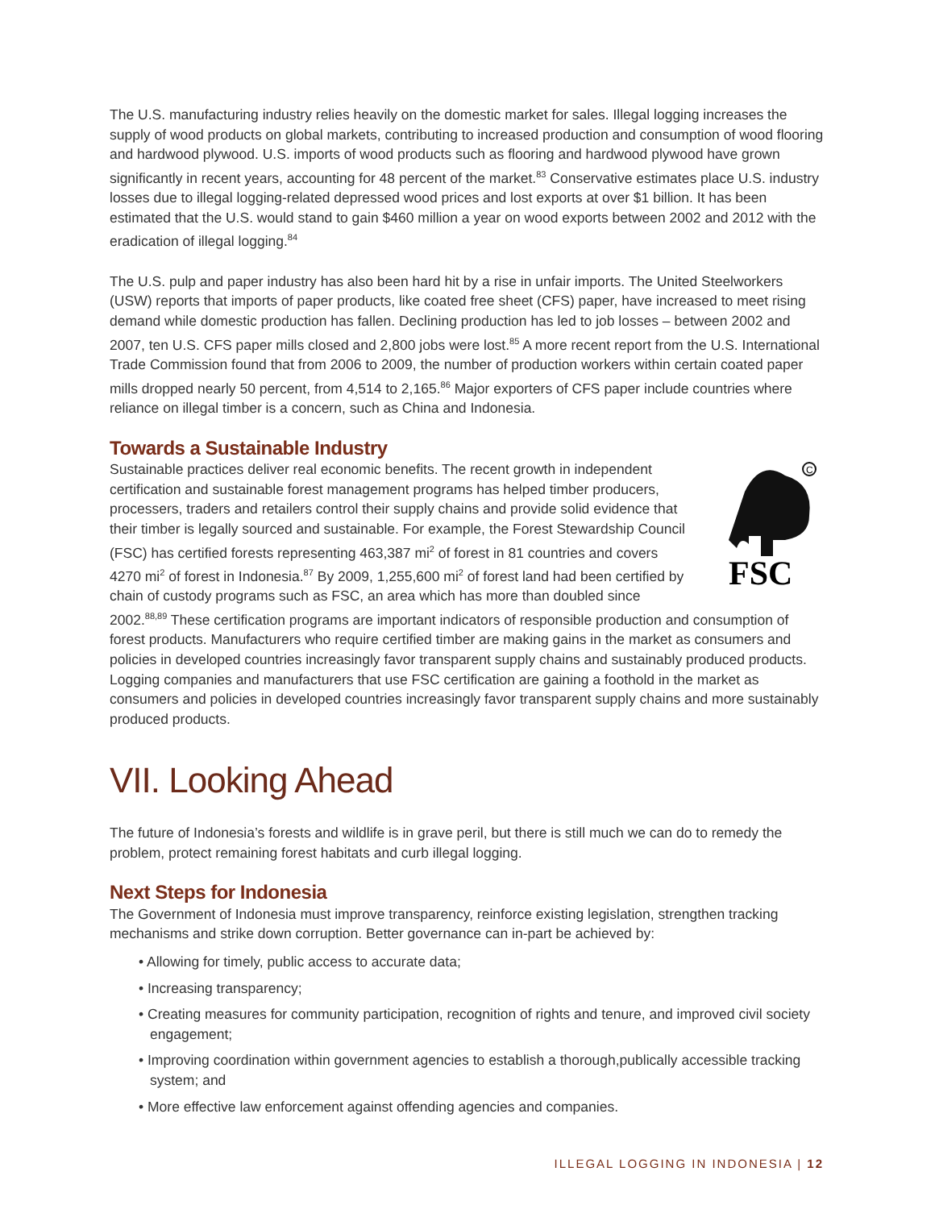The U.S. manufacturing industry relies heavily on the domestic market for sales. Illegal logging increases the supply of wood products on global markets, contributing to increased production and consumption of wood flooring and hardwood plywood. U.S. imports of wood products such as flooring and hardwood plywood have grown significantly in recent years, accounting for 48 percent of the market.<sup>83</sup> Conservative estimates place U.S. industry losses due to illegal logging-related depressed wood prices and lost exports at over $1 billion. It has been estimated that the U.S. would stand to gain $460 million a year on wood exports between 2002 and 2012 with the eradication of illegal logging.<sup>84</sup>
The U.S. pulp and paper industry has also been hard hit by a rise in unfair imports. The United Steelworkers (USW) reports that imports of paper products, like coated free sheet (CFS) paper, have increased to meet rising demand while domestic production has fallen. Declining production has led to job losses – between 2002 and 2007, ten U.S. CFS paper mills closed and 2,800 jobs were lost.<sup>85</sup> A more recent report from the U.S. International Trade Commission found that from 2006 to 2009, the number of production workers within certain coated paper mills dropped nearly 50 percent, from 4,514 to 2,165.<sup>86</sup> Major exporters of CFS paper include countries where reliance on illegal timber is a concern, such as China and Indonesia.
Towards a Sustainable Industry
C
FSC
Sustainable practices deliver real economic benefits. The recent growth in independent certification and sustainable forest management programs has helped timber producers, processers, traders and retailers control their supply chains and provide solid evidence that their timber is legally sourced and sustainable. For example, the Forest Stewardship Council (FSC) has certified forests representing 463,387 mi<sup>2</sup> of forest in 81 countries and covers 4270 mi<sup>2</sup> of forest in Indonesia.<sup>87</sup> By 2009, 1,255,600 mi<sup>2</sup> of forest land had been certified by chain of custody programs such as FSC, an area which has more than doubled since 2002.<sup>88,89</sup> These certification programs are important indicators of responsible production and consumption of forest products. Manufacturers who require certified timber are making gains in the market as consumers and policies in developed countries increasingly favor transparent supply chains and sustainably produced products. Logging companies and manufacturers that use FSC certification are gaining a foothold in the market as consumers and policies in developed countries increasingly favor transparent supply chains and more sustainably produced products.
VII. Looking Ahead
The future of Indonesia’s forests and wildlife is in grave peril, but there is still much we can do to remedy the problem, protect remaining forest habitats and curb illegal logging.
Next Steps for Indonesia
The Government of Indonesia must improve transparency, reinforce existing legislation, strengthen tracking mechanisms and strike down corruption. Better governance can in-part be achieved by:
• Allowing for timely, public access to accurate data;
• Increasing transparency;
• Creating measures for community participation, recognition of rights and tenure, and improved civil society engagement;
• Improving coordination within government agencies to establish a thorough,publically accessible tracking system; and
• More effective law enforcement against offending agencies and companies.
ILLEGAL LOGGING IN INDONESIA | 12